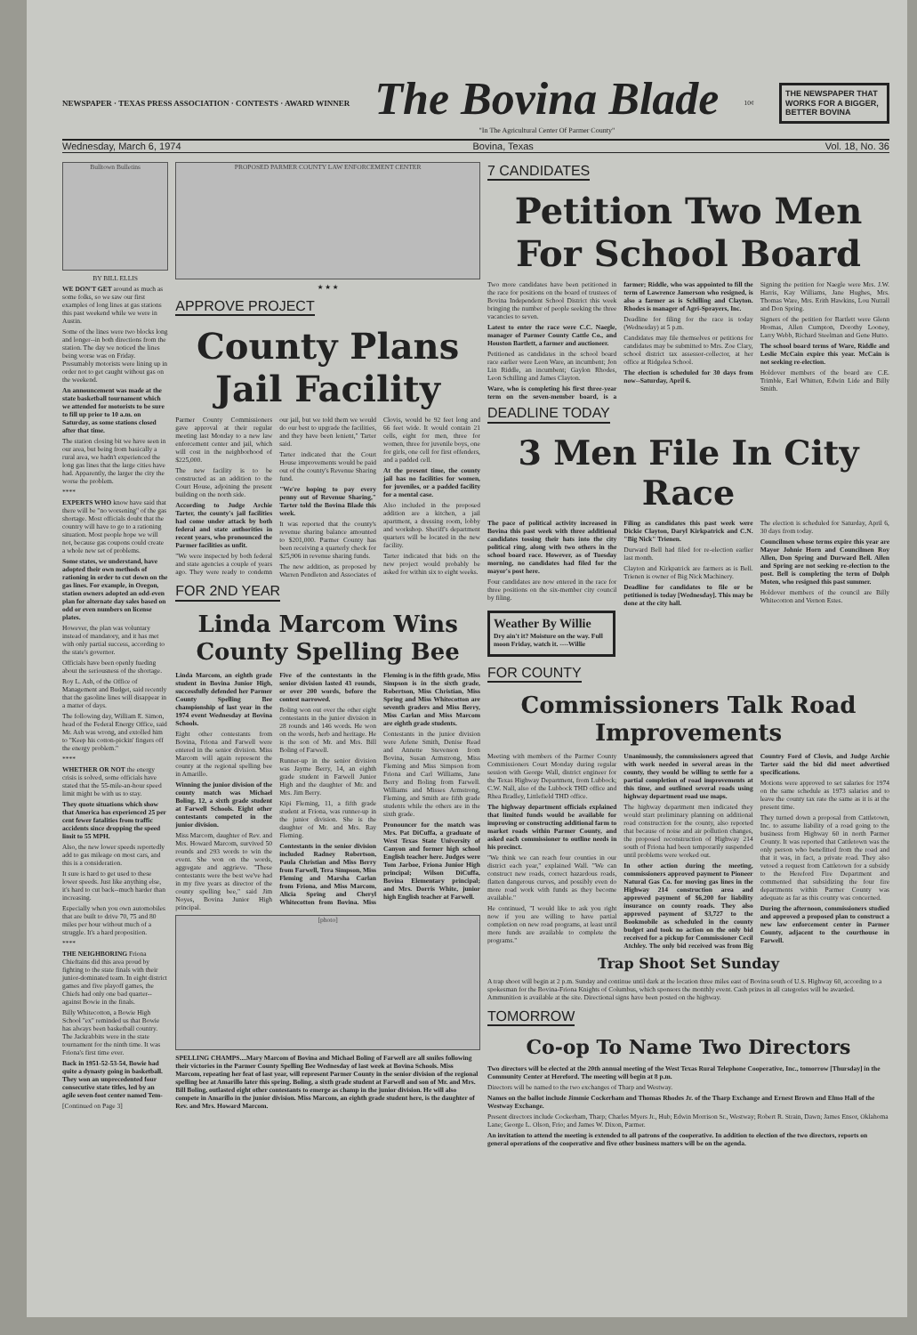NEWSPAPER · TEXAS PRESS ASSOCIATION · CONTESTS · AWARD WINNER
The Bovina Blade
"In The Agricultural Center Of Parmer County"
10¢
THE NEWSPAPER THAT WORKS FOR A BIGGER, BETTER BOVINA
Wednesday, March 6, 1974 Bovina, Texas Vol. 18, No. 36
Bulltown Bulletins
BY BILL ELLIS
WE DON'T GET around as much as some folks, so we saw our first examples of long lines at gas stations this past weekend while we were in Austin.
Some of the lines were two blocks long and longer--in both directions from the station. The day we noticed the lines being worse was on Friday. Presumably motorists were lining up in order not to get caught without gas on the weekend.
An announcement was made at the state basketball tournament which we attended for motorists to be sure to fill up prior to 10 a.m. on Saturday, as some stations closed after that time.
The station closing bit we have seen in our area, but being from basically a rural area, we hadn't experienced the long gas lines that the large cities have had. Apparently, the larger the city the worse the problem.
****
EXPERTS WHO know have said that there will be "no worsening" of the gas shortage. Most officials doubt that the country will have to go to a rationing situation. Most people hope we will not, because gas coupons could create a whole new set of problems.
Some states, we understand, have adopted their own methods of rationing in order to cut down on the gas lines. For example, in Oregon, station owners adopted an odd-even plan for alternate day sales based on odd or even numbers on license plates.
However, the plan was voluntary instead of mandatory, and it has met with only partial success, according to the state's governor.
Officials have been openly fueding about the seriousness of the shortage.
Roy L. Ash, of the Office of Management and Budget, said recently that the gasoline lines will disappear in a matter of days.
The following day, William E. Simon, head of the Federal Energy Office, said Mr. Ash was wrong, and extolled him to "Keep his cotton-pickin' fingers off the energy problem."
****
WHETHER OR NOT the energy crisis is solved, some officials have stated that the 55-mile-an-hour speed limit might be with us to stay.
They quote situations which show that America has experienced 25 per cent fewer fatalities from traffic accidents since dropping the speed limit to 55 MPH.
Also, the new lower speeds reportedly add to gas mileage on most cars, and this is a consideration.
It sure is hard to get used to these lower speeds. Just like anything else, it's hard to cut back--much harder than increasing.
Especially when you own automobiles that are built to drive 70, 75 and 80 miles per hour without much of a struggle. It's a hard proposition.
****
THE NEIGHBORING Friona Chieftains did this area proud by fighting to the state finals with their junior-dominated team. In eight district games and five playoff games, the Chiefs had only one bad quarter--against Bowie in the finals.
Billy Whitecotton, a Bowie High School "ex" reminded us that Bowie has always been basketball country. The Jackrabbits were in the state tournament for the ninth time. It was Friona's first time ever.
Back in 1951-52-53-54, Bowie had quite a dynasty going in basketball. They won an unprecedented four consecutive state titles, led by an agile seven-foot center named Tem-
[Continued on Page 3]
PROPOSED PARMER COUNTY LAW ENFORCEMENT CENTER
★ ★ ★
APPROVE PROJECT
County Plans Jail Facility
Parmer County Commissioners gave approval at their regular meeting last Monday to a new law enforcement center and jail, which will cost in the neighborhood of $225,000.
The new facility is to be constructed as an addition to the Court House, adjoining the present building on the north side.
According to Judge Archie Tarter, the county's jail facilities had come under attack by both federal and state authorities in recent years, who pronounced the Parmer facilities as unfit.
"We were inspected by both federal and state agencies a couple of years ago. They were ready to condemn our jail, but we told them we would do our best to upgrade the facilities, and they have been lenient," Tarter said.
Tarter indicated that the Court House improvements would be paid out of the county's Revenue Sharing fund.
"We're hoping to pay every penny out of Revenue Sharing," Tarter told the Bovina Blade this week.
It was reported that the county's revenue sharing balance amounted to $201,000. Parmer County has been receiving a quarterly check for $25,906 in revenue sharing funds.
The new addition, as proposed by Warren Pendleton and Associates of Clovis, would be 92 feet long and 66 feet wide. It would contain 21 cells, eight for men, three for women, three for juvenile boys, one for girls, one cell for first offenders, and a padded cell.
At the present time, the county jail has no facilities for women, for juveniles, or a padded facility for a mental case.
Also included in the proposed addition are a kitchen, a jail apartment, a dressing room, lobby and workshop. Sheriff's department quarters will be located in the new facility.
Tarter indicated that bids on the new project would probably be asked for within six to eight weeks.
FOR 2ND YEAR
Linda Marcom Wins County Spelling Bee
Linda Marcom, an eighth grade student in Bovina Junior High, successfully defended her Parmer County Spelling Bee championship of last year in the 1974 event Wednesday at Bovina Schools.
Eight other contestants from Bovina, Friona and Farwell were entered in the senior division. Miss Marcom will again represent the county at the regional spelling bee in Amarillo.
Winning the junior division of the county match was Michael Boling, 12, a sixth grade student at Farwell Schools. Eight other contestants competed in the junior division.
Miss Marcom, daughter of Rev. and Mrs. Howard Marcom, survived 50 rounds and 293 words to win the event. She won on the words, aggregate and aggrieve. "These contestants were the best we've had in my five years as director of the county spelling bee," said Jim Noyes, Bovina Junior High principal.
Five of the contestants in the senior division lasted 43 rounds, or over 200 words, before the contest narrowed.
Boling won out over the other eight contestants in the junior division in 28 rounds and 146 words. He won on the words, herb and heritage. He is the son of Mr. and Mrs. Bill Boling of Farwell.
Runner-up in the senior division was Jayme Berry, 14, an eighth grade student in Farwell Junior High and the daughter of Mr. and Mrs. Jim Berry.
Kipi Fleming, 11, a fifth grade student at Friona, was runner-up in the junior division. She is the daughter of Mr. and Mrs. Ray Fleming.
Contestants in the senior division included Radney Robertson, Paula Christian and Miss Berry from Farwell, Tera Simpson, Miss Fleming and Marsha Carlan from Friona, and Miss Marcom, Alicia Spring and Cheryl Whitecotton from Bovina. Miss Fleming is in the fifth grade, Miss Simpson is in the sixth grade, Robertson, Miss Christian, Miss Spring and Miss Whitecotton are seventh graders and Miss Berry, Miss Carlan and Miss Marcom are eighth grade students.
Contestants in the junior division were Arlene Smith, Denise Read and Annette Stevenson from Bovina, Susan Armstrong, Miss Fleming and Miss Simpson from Friona and Carl Williams, Jane Berry and Boling from Farwell. Williams and Misses Armstrong, Fleming, and Smith are fifth grade students while the others are in the sixth grade.
Pronouncer for the match was Mrs. Pat DiCuffa, a graduate of West Texas State University of Canyon and former high school English teacher here. Judges were Tom Jarboe, Friona Junior High principal; Wilson DiCuffa, Bovina Elementary principal; and Mrs. Dorris White, junior high English teacher at Farwell.
[photo]
SPELLING CHAMPS....Mary Marcom of Bovina and Michael Boling of Farwell are all smiles following their victories in the Parmer County Spelling Bee Wednesday of last week at Bovina Schools. Miss Marcom, repeating her feat of last year, will represent Parmer County in the senior division of the regional spelling bee at Amarillo later this spring. Boling, a sixth grade student at Farwell and son of Mr. and Mrs. Bill Boling, outlasted eight other contestants to emerge as champ in the junior division. He will also compete in Amarillo in the junior division. Miss Marcom, an eighth grade student here, is the daughter of Rev. and Mrs. Howard Marcom.
7 CANDIDATES
Petition Two Men For School Board
Two more candidates have been petitioned in the race for positions on the board of trustees of Bovina Independent School District this week bringing the number of people seeking the three vacancies to seven.
Latest to enter the race were C.C. Naegle, manager of Parmer County Cattle Co., and Houston Bartlett, a farmer and auctioneer.
Petitioned as candidates in the school board race earlier were Leon Ware, an incumbent; Jon Lin Riddle, an incumbent; Gaylon Rhodes, Leon Schilling and James Clayton.
Ware, who is completing his first three-year term on the seven-member board, is a farmer; Riddle, who was appointed to fill the term of Lawrence Jamerson who resigned, is also a farmer as is Schilling and Clayton. Rhodes is manager of Agri-Sprayers, Inc.
Deadline for filing for the race is today (Wednesday) at 5 p.m.
Candidates may file themselves or petitions for candidates may be submitted to Mrs. Zoe Clary, school district tax assessor-collector, at her office at Ridgelea School.
The election is scheduled for 30 days from now--Saturday, April 6.
Signing the petition for Naegle were Mrs. J.W. Harris, Kay Williams, Jane Hughes, Mrs. Thomas Ware, Mrs. Erith Hawkins, Lou Nuttall and Don Spring.
Signers of the petition for Bartlett were Glenn Hromas, Allen Cumpton, Dorothy Looney, Larry Webb, Richard Steelman and Gene Hutto.
The school board terms of Ware, Riddle and Leslie McCain expire this year. McCain is not seeking re-election.
Holdover members of the board are C.E. Trimble, Earl Whitten, Edwin Lide and Billy Smith.
DEADLINE TODAY
3 Men File In City Race
The pace of political activity increased in Bovina this past week with three additional candidates tossing their hats into the city political ring, along with two others in the school board race. However, as of Tuesday morning, no candidates had filed for the mayor's post here.
Four candidates are now entered in the race for three positions on the six-member city council by filing.
Filing as candidates this past week were Dickie Clayton, Daryl Kirkpatrick and C.N. "Big Nick" Trienen.
Durward Bell had filed for re-election earlier last month.
Clayton and Kirkpatrick are farmers as is Bell. Trienen is owner of Big Nick Machinery.
Deadline for candidates to file or be petitioned is today [Wednesday]. This may be done at the city hall.
The election is scheduled for Saturday, April 6, 30 days from today.
Councilmen whose terms expire this year are Mayor Johnie Horn and Councilmen Roy Allen, Don Spring and Durward Bell. Allen and Spring are not seeking re-election to the post. Bell is completing the term of Dolph Moten, who resigned this past summer.
Holdover members of the council are Billy Whitecotton and Vernon Estes.
Weather By Willie
Dry ain't it? Moisture on the way. Full moon Friday, watch it. ----Willie
FOR COUNTY
Commissioners Talk Road Improvements
Meeting with members of the Parmer County Commissioners Court Monday during regular session with George Wall, district engineer for the Texas Highway Department, from Lubbock; C.W. Nall, also of the Lubbock THD office and Rhea Bradley, Littlefield THD office.
The highway department officials explained that limited funds would be available for improving or constructing additional farm to market roads within Parmer County, and asked each commissioner to outline needs in his precinct.
"We think we can reach four counties in our district each year," explained Wall. "We can construct new roads, correct hazardous roads, flatten dangerous curves, and possibly even do more road work with funds as they become available."
He continued, "I would like to ask you right now if you are willing to have partial completion on new road programs, at least until more funds are available to complete the programs."
Unanimously, the commissioners agreed that with work needed in several areas in the county, they would be willing to settle for a partial completion of road improvements at this time, and outlined several roads using highway department road use maps.
The highway department men indicated they would start preliminary planning on additional road construction for the county, also reported that because of noise and air pollution changes, the proposed reconstruction of Highway 214 south of Friona had been temporarily suspended until problems were worked out.
In other action during the meeting, commissioners approved payment to Pioneer Natural Gas Co. for moving gas lines in the Highway 214 construction area and approved payment of $6,200 for liability insurance on county roads. They also approved payment of $3,727 to the Bookmobile as scheduled in the county budget and took no action on the only bid received for a pickup for Commissioner Cecil Atchley. The only bid received was from Big Country Ford of Clovis, and Judge Archie Tarter said the bid did meet advertised specifications.
Motions were approved to set salaries for 1974 on the same schedule as 1973 salaries and to leave the county tax rate the same as it is at the present time.
They turned down a proposal from Cattletown, Inc. to assume liability of a road going to the business from Highway 60 in north Parmer County. It was reported that Cattletown was the only person who benefitted from the road and that it was, in fact, a private road. They also vetoed a request from Cattletown for a subsidy to the Hereford Fire Department and commented that subsidizing the four fire departments within Parmer County was adequate as far as this county was concerned.
During the afternoon, commissioners studied and approved a proposed plan to construct a new law enforcement center in Parmer County, adjacent to the courthouse in Farwell.
Trap Shoot Set Sunday
A trap shoot will begin at 2 p.m. Sunday and continue until dark at the location three miles east of Bovina south of U.S. Highway 60, according to a spokesman for the Bovina-Friona Knights of Columbus, which sponsors the monthly event. Cash prizes in all categories will be awarded. Ammunition is available at the site. Directional signs have been posted on the highway.
TOMORROW
Co-op To Name Two Directors
Two directors will be elected at the 20th annual meeting of the West Texas Rural Telephone Cooperative, Inc., tomorrow [Thursday] in the Community Center at Hereford. The meeting will begin at 8 p.m.
Directors will be named to the two exchanges of Tharp and Westway.
Names on the ballot include Jimmie Cockerham and Thomas Rhodes Jr. of the Tharp Exchange and Ernest Brown and Elmo Hall of the Westway Exchange.
Present directors include Cockerham, Tharp; Charles Myers Jr., Hub; Edwin Morrison Sr., Westway; Robert R. Strain, Dawn; James Ensor, Oklahoma Lane; George L. Olson, Frio; and James W. Dixon, Parmer.
An invitation to attend the meeting is extended to all patrons of the cooperative. In addition to election of the two directors, reports on general operations of the cooperative and five other business matters will be on the agenda.